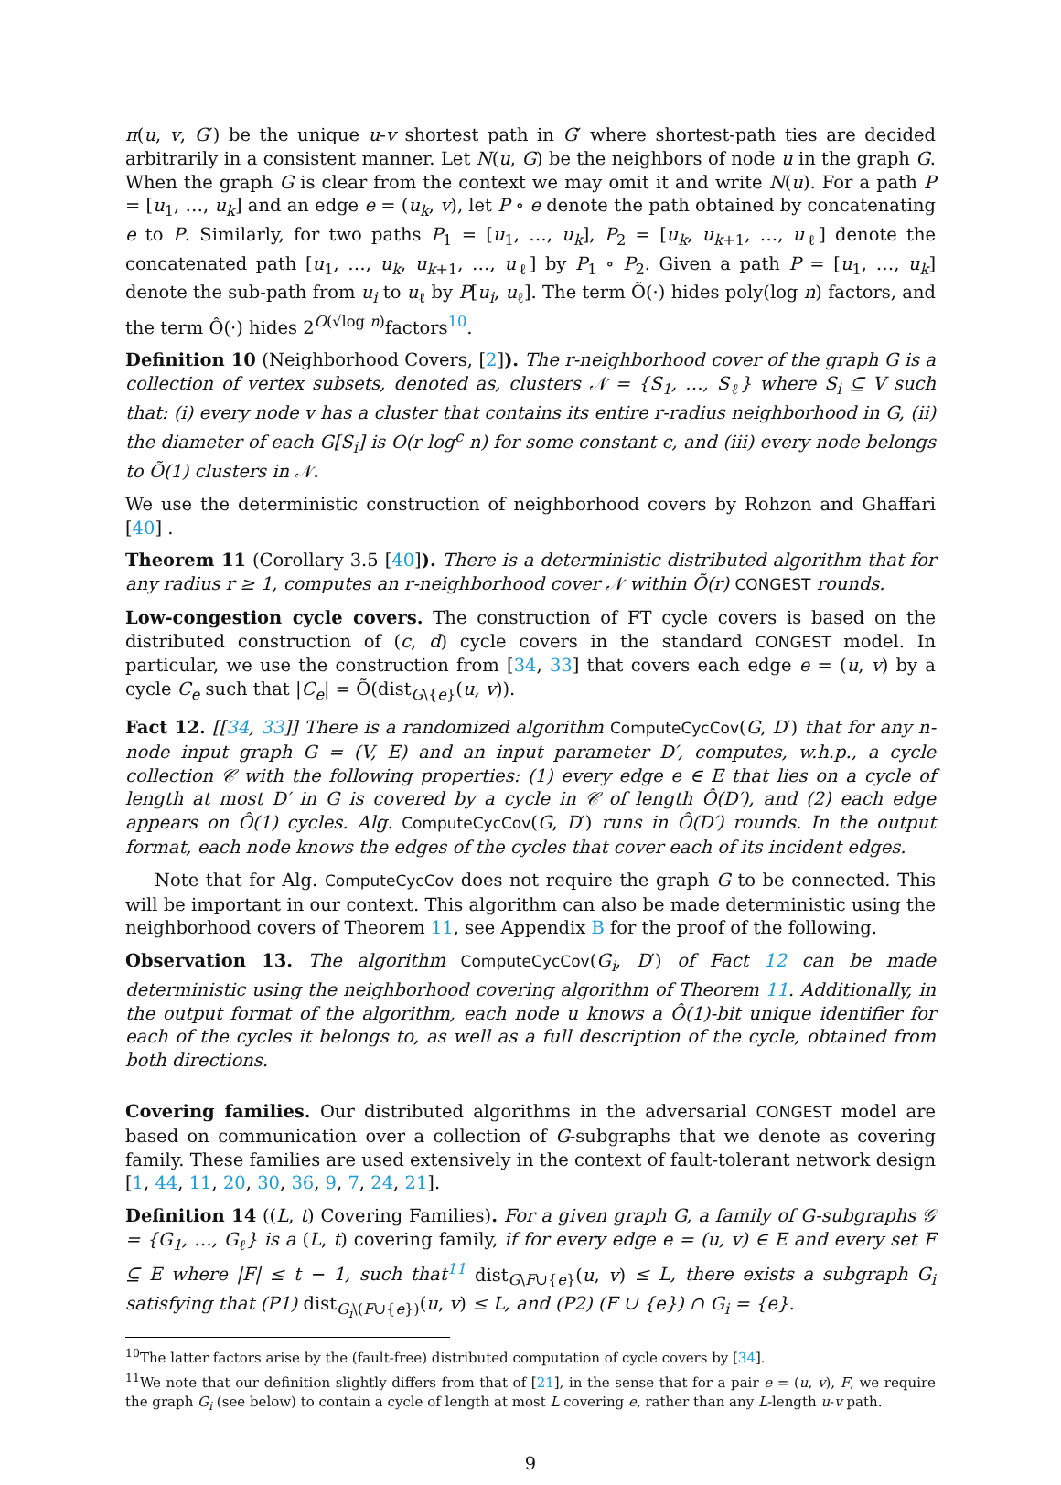π(u, v, G′) be the unique u-v shortest path in G′ where shortest-path ties are decided arbitrarily in a consistent manner. Let N(u, G) be the neighbors of node u in the graph G. When the graph G is clear from the context we may omit it and write N(u). For a path P = [u<sub>1</sub>, …, u<sub>k</sub>] and an edge e = (u<sub>k</sub>, v), let P ∘ e denote the path obtained by concatenating e to P. Similarly, for two paths P<sub>1</sub> = [u<sub>1</sub>, …, u<sub>k</sub>], P<sub>2</sub> = [u<sub>k</sub>, u<sub>k+1</sub>, …, u<sub>ℓ</sub>] denote the concatenated path [u<sub>1</sub>, …, u<sub>k</sub>, u<sub>k+1</sub>, …, u<sub>ℓ</sub>] by P<sub>1</sub> ∘ P<sub>2</sub>. Given a path P = [u<sub>1</sub>, …, u<sub>k</sub>] denote the sub-path from u<sub>i</sub> to u<sub>ℓ</sub> by P[u<sub>i</sub>, u<sub>ℓ</sub>]. The term Õ(·) hides poly(log n) factors, and the term Ô(·) hides 2<sup>O(√log n)</sup>factors<sup>10</sup>.
Definition 10 (Neighborhood Covers, [2]). The r-neighborhood cover of the graph G is a collection of vertex subsets, denoted as, clusters 𝒩 = {S<sub>1</sub>, …, S<sub>ℓ</sub>} where S<sub>i</sub> ⊆ V such that: (i) every node v has a cluster that contains its entire r-radius neighborhood in G, (ii) the diameter of each G[S<sub>i</sub>] is O(r log<sup>c</sup> n) for some constant c, and (iii) every node belongs to Õ(1) clusters in 𝒩.
We use the deterministic construction of neighborhood covers by Rohzon and Ghaffari [40] .
Theorem 11 (Corollary 3.5 [40]). There is a deterministic distributed algorithm that for any radius r ≥ 1, computes an r-neighborhood cover 𝒩 within Õ(r) CONGEST rounds.
Low-congestion cycle covers. The construction of FT cycle covers is based on the distributed construction of (c, d) cycle covers in the standard CONGEST model. In particular, we use the construction from [34, 33] that covers each edge e = (u, v) by a cycle C<sub>e</sub> such that |C<sub>e</sub>| = Õ(dist<sub>G\{e}</sub>(u, v)).
Fact 12. [[34, 33]] There is a randomized algorithm ComputeCycCov(G, D′) that for any n-node input graph G = (V, E) and an input parameter D′, computes, w.h.p., a cycle collection 𝒞 with the following properties: (1) every edge e ∈ E that lies on a cycle of length at most D′ in G is covered by a cycle in 𝒞 of length Ô(D′), and (2) each edge appears on Ô(1) cycles. Alg. ComputeCycCov(G, D′) runs in Ô(D′) rounds. In the output format, each node knows the edges of the cycles that cover each of its incident edges.
Note that for Alg. ComputeCycCov does not require the graph G to be connected. This will be important in our context. This algorithm can also be made deterministic using the neighborhood covers of Theorem 11, see Appendix B for the proof of the following.
Observation 13. The algorithm ComputeCycCov(G<sub>i</sub>, D′) of Fact 12 can be made deterministic using the neighborhood covering algorithm of Theorem 11. Additionally, in the output format of the algorithm, each node u knows a Ô(1)-bit unique identifier for each of the cycles it belongs to, as well as a full description of the cycle, obtained from both directions.
Covering families. Our distributed algorithms in the adversarial CONGEST model are based on communication over a collection of G-subgraphs that we denote as covering family. These families are used extensively in the context of fault-tolerant network design [1, 44, 11, 20, 30, 36, 9, 7, 24, 21].
Definition 14 ((L, t) Covering Families). For a given graph G, a family of G-subgraphs 𝒢 = {G<sub>1</sub>, …, G<sub>ℓ</sub>} is a (L, t) covering family, if for every edge e = (u, v) ∈ E and every set F ⊆ E where |F| ≤ t − 1, such that<sup>11</sup> dist<sub>G\F∪{e}</sub>(u, v) ≤ L, there exists a subgraph G<sub>i</sub> satisfying that (P1) dist<sub>G<sub>i</sub>\(F∪{e})</sub>(u, v) ≤ L, and (P2) (F ∪ {e}) ∩ G<sub>i</sub> = {e}.
<sup>10</sup> The latter factors arise by the (fault-free) distributed computation of cycle covers by [34].
<sup>11</sup> We note that our definition slightly differs from that of [21], in the sense that for a pair e = (u, v), F, we require the graph G<sub>i</sub> (see below) to contain a cycle of length at most L covering e, rather than any L-length u-v path.
9